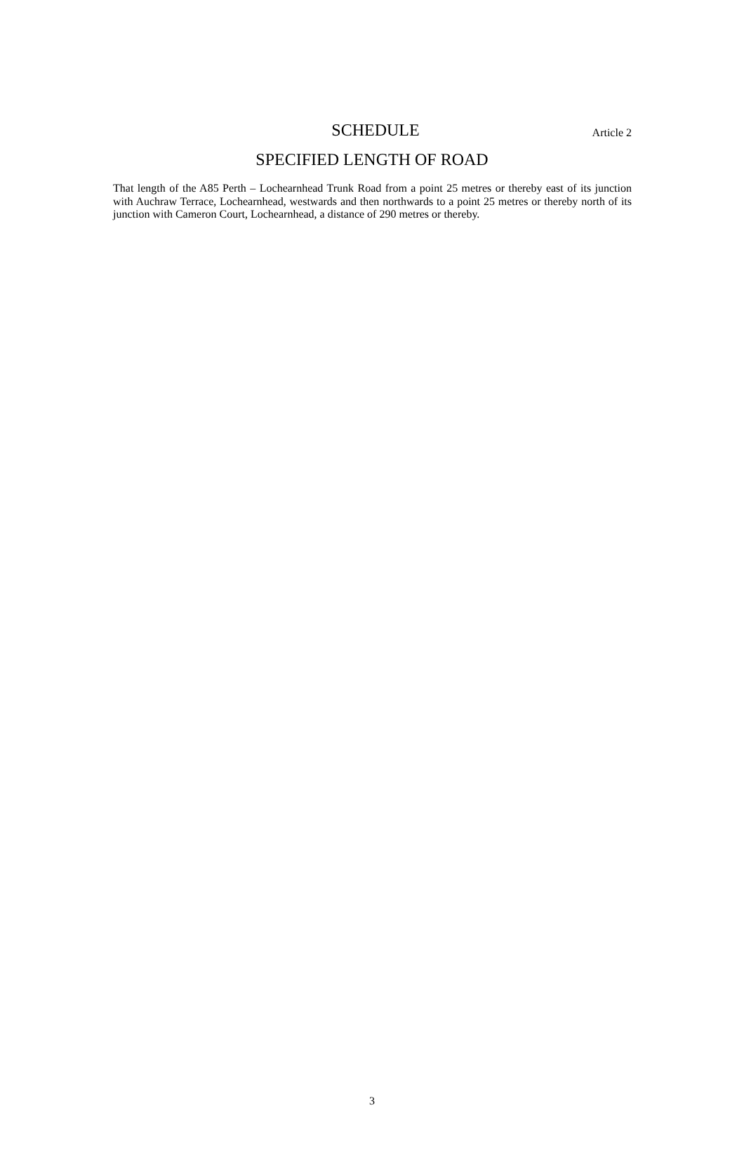SCHEDULE
Article 2
SPECIFIED LENGTH OF ROAD
That length of the A85 Perth – Lochearnhead Trunk Road from a point 25 metres or thereby east of its junction with Auchraw Terrace, Lochearnhead, westwards and then northwards to a point 25 metres or thereby north of its junction with Cameron Court, Lochearnhead, a distance of 290 metres or thereby.
3